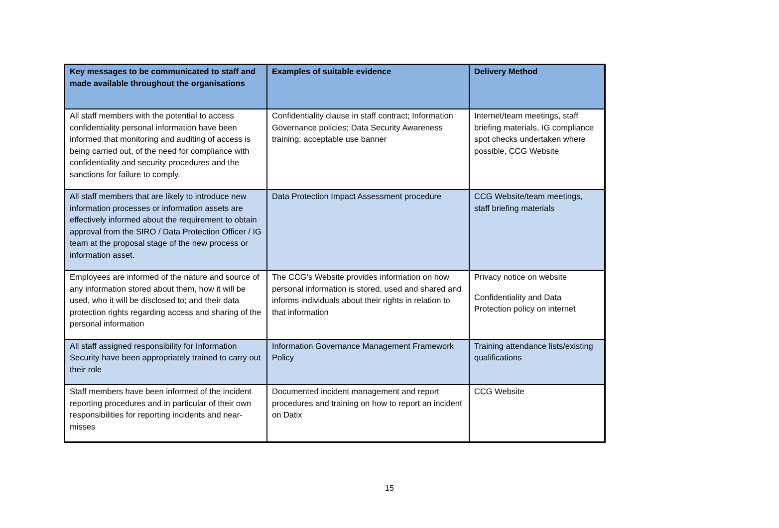| Key messages to be communicated to staff and made available throughout the organisations | Examples of suitable evidence | Delivery Method |
| --- | --- | --- |
| All staff members with the potential to access confidentiality personal information have been informed that monitoring and auditing of access is being carried out, of the need for compliance with confidentiality and security procedures and the sanctions for failure to comply. | Confidentiality clause in staff contract; Information Governance policies; Data Security Awareness training; acceptable use banner | Internet/team meetings, staff briefing materials, IG compliance spot checks undertaken where possible, CCG Website |
| All staff members that are likely to introduce new information processes or information assets are effectively informed about the requirement to obtain approval from the SIRO / Data Protection Officer / IG team at the proposal stage of the new process or information asset. | Data Protection Impact Assessment procedure | CCG Website/team meetings, staff briefing materials |
| Employees are informed of the nature and source of any information stored about them, how it will be used, who it will be disclosed to; and their data protection rights regarding access and sharing of the personal information | The CCG's Website provides information on how personal information is stored, used and shared and informs individuals about their rights in relation to that information | Privacy notice on website Confidentiality and Data Protection policy on internet |
| All staff assigned responsibility for Information Security have been appropriately trained to carry out their role | Information Governance Management Framework Policy | Training attendance lists/existing qualifications |
| Staff members have been informed of the incident reporting procedures and in particular of their own responsibilities for reporting incidents and near-misses | Documented incident management and report procedures and training on how to report an incident on Datix | CCG Website |
15